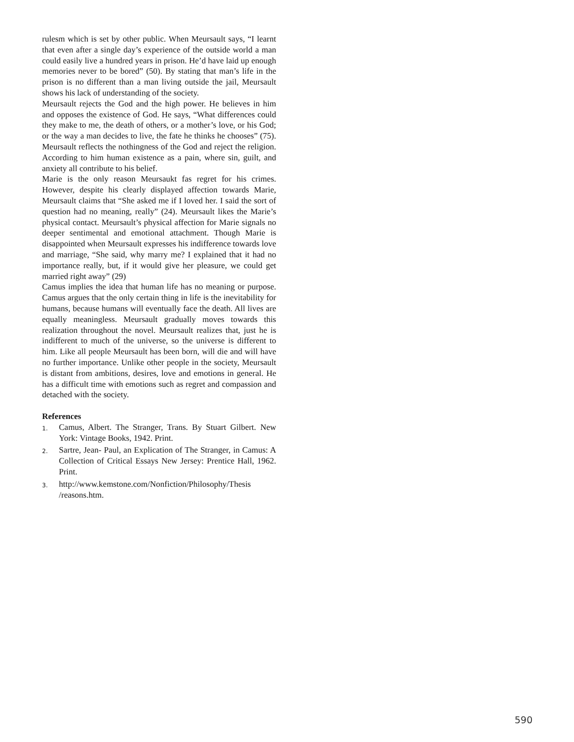rulesm which is set by other public. When Meursault says, “I learnt that even after a single day’s experience of the outside world a man could easily live a hundred years in prison. He’d have laid up enough memories never to be bored” (50). By stating that man’s life in the prison is no different than a man living outside the jail, Meursault shows his lack of understanding of the society.
Meursault rejects the God and the high power. He believes in him and opposes the existence of God. He says, “What differences could they make to me, the death of others, or a mother’s love, or his God; or the way a man decides to live, the fate he thinks he chooses” (75). Meursault reflects the nothingness of the God and reject the religion. According to him human existence as a pain, where sin, guilt, and anxiety all contribute to his belief.
Marie is the only reason Meursaukt fas regret for his crimes. However, despite his clearly displayed affection towards Marie, Meursault claims that “She asked me if I loved her. I said the sort of question had no meaning, really” (24). Meursault likes the Marie’s physical contact. Meursault’s physical affection for Marie signals no deeper sentimental and emotional attachment. Though Marie is disappointed when Meursault expresses his indifference towards love and marriage, “She said, why marry me? I explained that it had no importance really, but, if it would give her pleasure, we could get married right away” (29)
Camus implies the idea that human life has no meaning or purpose. Camus argues that the only certain thing in life is the inevitability for humans, because humans will eventually face the death. All lives are equally meaningless. Meursault gradually moves towards this realization throughout the novel. Meursault realizes that, just he is indifferent to much of the universe, so the universe is different to him. Like all people Meursault has been born, will die and will have no further importance. Unlike other people in the society, Meursault is distant from ambitions, desires, love and emotions in general. He has a difficult time with emotions such as regret and compassion and detached with the society.
References
1. Camus, Albert. The Stranger, Trans. By Stuart Gilbert. New York: Vintage Books, 1942. Print.
2. Sartre, Jean- Paul, an Explication of The Stranger, in Camus: A Collection of Critical Essays New Jersey: Prentice Hall, 1962. Print.
3. http://www.kemstone.com/Nonfiction/Philosophy/Thesis /reasons.htm.
590